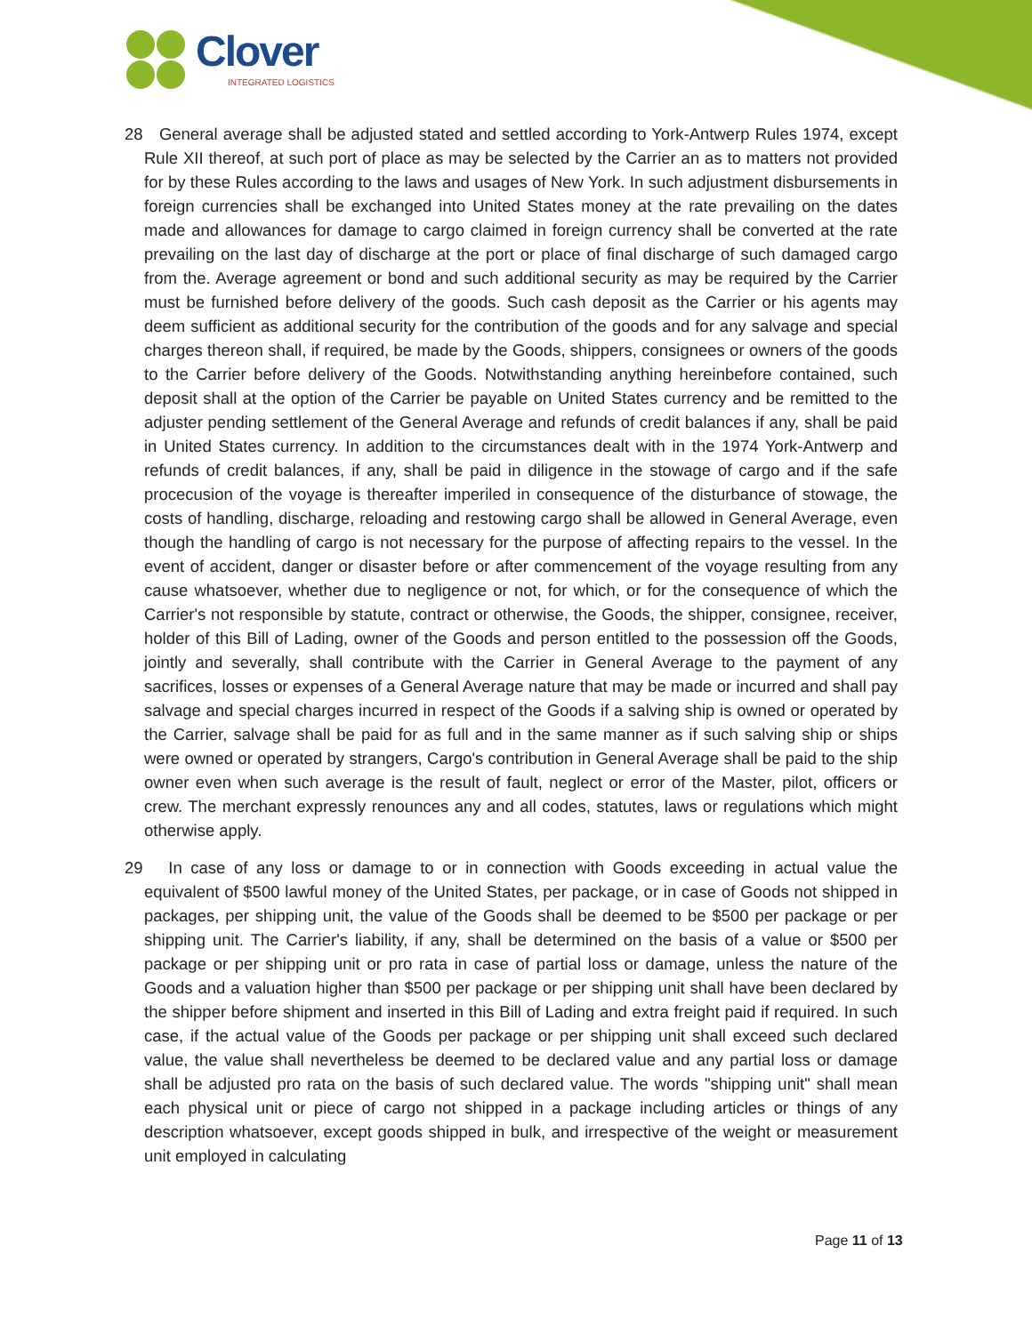Clover
INTEGRATED LOGISTICS
28 General average shall be adjusted stated and settled according to York-Antwerp Rules 1974, except Rule XII thereof, at such port of place as may be selected by the Carrier an as to matters not provided for by these Rules according to the laws and usages of New York. In such adjustment disbursements in foreign currencies shall be exchanged into United States money at the rate prevailing on the dates made and allowances for damage to cargo claimed in foreign currency shall be converted at the rate prevailing on the last day of discharge at the port or place of final discharge of such damaged cargo from the. Average agreement or bond and such additional security as may be required by the Carrier must be furnished before delivery of the goods. Such cash deposit as the Carrier or his agents may deem sufficient as additional security for the contribution of the goods and for any salvage and special charges thereon shall, if required, be made by the Goods, shippers, consignees or owners of the goods to the Carrier before delivery of the Goods. Notwithstanding anything hereinbefore contained, such deposit shall at the option of the Carrier be payable on United States currency and be remitted to the adjuster pending settlement of the General Average and refunds of credit balances if any, shall be paid in United States currency. In addition to the circumstances dealt with in the 1974 York-Antwerp and refunds of credit balances, if any, shall be paid in diligence in the stowage of cargo and if the safe procecusion of the voyage is thereafter imperiled in consequence of the disturbance of stowage, the costs of handling, discharge, reloading and restowing cargo shall be allowed in General Average, even though the handling of cargo is not necessary for the purpose of affecting repairs to the vessel. In the event of accident, danger or disaster before or after commencement of the voyage resulting from any cause whatsoever, whether due to negligence or not, for which, or for the consequence of which the Carrier's not responsible by statute, contract or otherwise, the Goods, the shipper, consignee, receiver, holder of this Bill of Lading, owner of the Goods and person entitled to the possession off the Goods, jointly and severally, shall contribute with the Carrier in General Average to the payment of any sacrifices, losses or expenses of a General Average nature that may be made or incurred and shall pay salvage and special charges incurred in respect of the Goods if a salving ship is owned or operated by the Carrier, salvage shall be paid for as full and in the same manner as if such salving ship or ships were owned or operated by strangers, Cargo's contribution in General Average shall be paid to the ship owner even when such average is the result of fault, neglect or error of the Master, pilot, officers or crew. The merchant expressly renounces any and all codes, statutes, laws or regulations which might otherwise apply.
29 In case of any loss or damage to or in connection with Goods exceeding in actual value the equivalent of $500 lawful money of the United States, per package, or in case of Goods not shipped in packages, per shipping unit, the value of the Goods shall be deemed to be $500 per package or per shipping unit. The Carrier's liability, if any, shall be determined on the basis of a value or $500 per package or per shipping unit or pro rata in case of partial loss or damage, unless the nature of the Goods and a valuation higher than $500 per package or per shipping unit shall have been declared by the shipper before shipment and inserted in this Bill of Lading and extra freight paid if required. In such case, if the actual value of the Goods per package or per shipping unit shall exceed such declared value, the value shall nevertheless be deemed to be declared value and any partial loss or damage shall be adjusted pro rata on the basis of such declared value. The words "shipping unit" shall mean each physical unit or piece of cargo not shipped in a package including articles or things of any description whatsoever, except goods shipped in bulk, and irrespective of the weight or measurement unit employed in calculating
Page 11 of 13